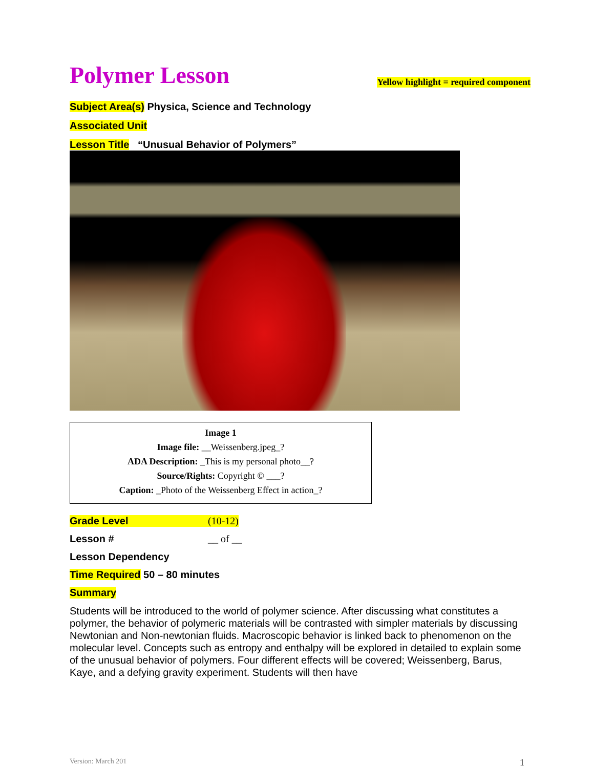Polymer Lesson
Yellow highlight = required component
Subject Area(s) Physica, Science and Technology
Associated Unit
Lesson Title “Unusual Behavior of Polymers”
Image 1
Image file: __Weissenberg.jpeg_?
ADA Description: _This is my personal photo__?
Source/Rights: Copyright © ___?
Caption: _Photo of the Weissenberg Effect in action_?
Grade Level (10-12)
Lesson # __ of __
Lesson Dependency
Time Required 50 – 80 minutes
Summary
Students will be introduced to the world of polymer science. After discussing what constitutes a polymer, the behavior of polymeric materials will be contrasted with simpler materials by discussing Newtonian and Non-newtonian fluids. Macroscopic behavior is linked back to phenomenon on the molecular level. Concepts such as entropy and enthalpy will be explored in detailed to explain some of the unusual behavior of polymers. Four different effects will be covered; Weissenberg, Barus, Kaye, and a defying gravity experiment. Students will then have
Version: March 201 1